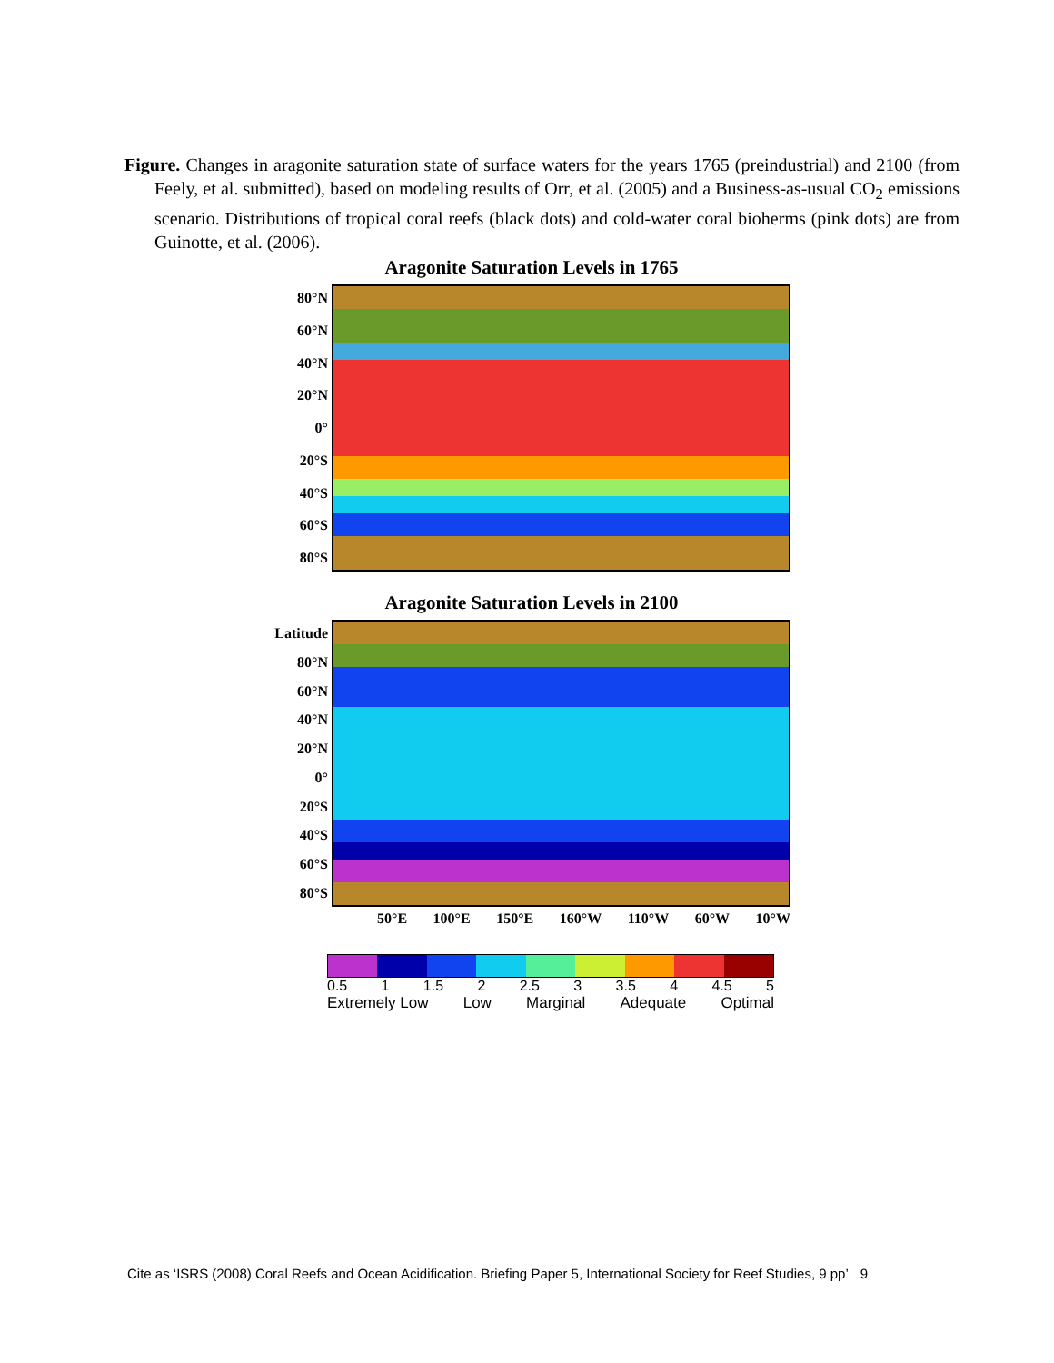Figure. Changes in aragonite saturation state of surface waters for the years 1765 (preindustrial) and 2100 (from Feely, et al. submitted), based on modeling results of Orr, et al. (2005) and a Business-as-usual CO<sub>2</sub> emissions scenario. Distributions of tropical coral reefs (black dots) and cold-water coral bioherms (pink dots) are from Guinotte, et al. (2006).
Aragonite Saturation Levels in 1765
80°N
60°N
40°N
20°N
0°
20°S
40°S
60°S
80°S
Aragonite Saturation Levels in 2100
Latitude
80°N
60°N
40°N
20°N
0°
20°S
40°S
60°S
80°S
50°E 100°E 150°E 160°W 110°W 60°W 10°W
0.5 1 1.5 2 2.5 3 3.5 4 4.5 5
Extremely Low Low Marginal Adequate Optimal
Cite as ‘ISRS (2008) Coral Reefs and Ocean Acidification. Briefing Paper 5, International Society for Reef Studies, 9 pp’ 9